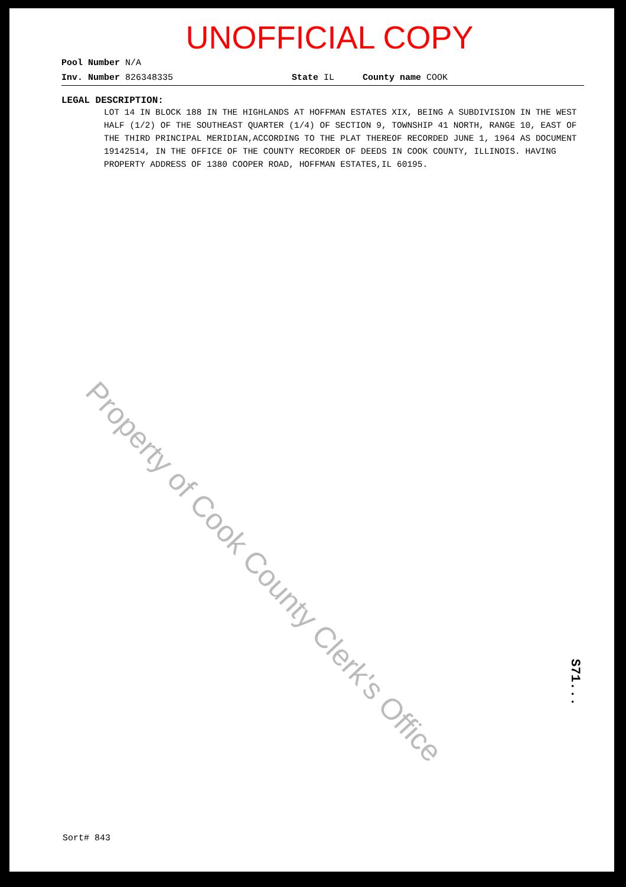UNOFFICIAL COPY
Pool Number N/A
Inv. Number 826348335 State IL County name COOK
LEGAL DESCRIPTION:
LOT 14 IN BLOCK 188 IN THE HIGHLANDS AT HOFFMAN ESTATES XIX, BEING A SUBDIVISION IN THE WEST HALF (1/2) OF THE SOUTHEAST QUARTER (1/4) OF SECTION 9, TOWNSHIP 41 NORTH, RANGE 10, EAST OF THE THIRD PRINCIPAL MERIDIAN,ACCORDING TO THE PLAT THEREOF RECORDED JUNE 1, 1964 AS DOCUMENT 19142514, IN THE OFFICE OF THE COUNTY RECORDER OF DEEDS IN COOK COUNTY, ILLINOIS. HAVING PROPERTY ADDRESS OF 1380 COOPER ROAD, HOFFMAN ESTATES,IL 60195.
Property of Cook County Clerk's Office
S71...
Sort# 843